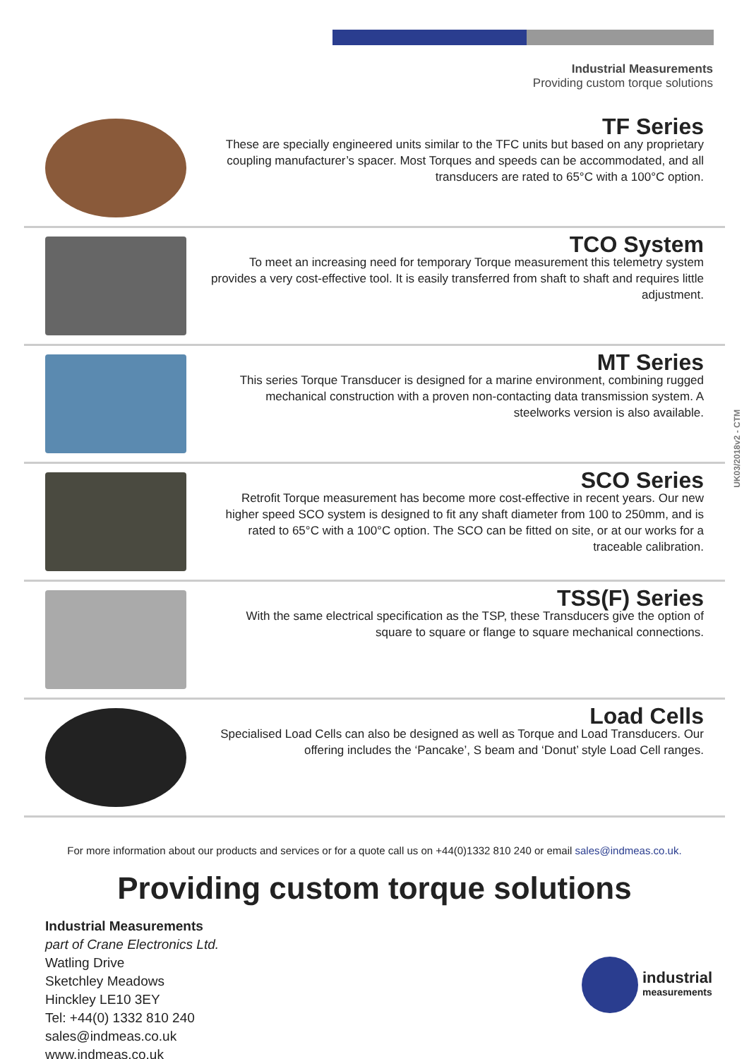Industrial Measurements
Providing custom torque solutions
UK03/2018v2 - CTM
TF Series
These are specially engineered units similar to the TFC units but based on any proprietary coupling manufacturer’s spacer. Most Torques and speeds can be accommodated, and all transducers are rated to 65°C with a 100°C option.
TCO System
To meet an increasing need for temporary Torque measurement this telemetry system provides a very cost-effective tool. It is easily transferred from shaft to shaft and requires little adjustment.
MT Series
This series Torque Transducer is designed for a marine environment, combining rugged mechanical construction with a proven non-contacting data transmission system. A steelworks version is also available.
SCO Series
Retrofit Torque measurement has become more cost-effective in recent years. Our new higher speed SCO system is designed to fit any shaft diameter from 100 to 250mm, and is rated to 65°C with a 100°C option. The SCO can be fitted on site, or at our works for a traceable calibration.
TSS(F) Series
With the same electrical specification as the TSP, these Transducers give the option of square to square or flange to square mechanical connections.
Load Cells
Specialised Load Cells can also be designed as well as Torque and Load Transducers. Our offering includes the ‘Pancake’, S beam and ‘Donut’ style Load Cell ranges.
For more information about our products and services or for a quote call us on +44(0)1332 810 240 or email sales@indmeas.co.uk.
Providing custom torque solutions
Industrial Measurements
part of Crane Electronics Ltd.
Watling Drive
Sketchley Meadows
Hinckley LE10 3EY
Tel: +44(0) 1332 810 240
sales@indmeas.co.uk
www.indmeas.co.uk
industrial
measurements